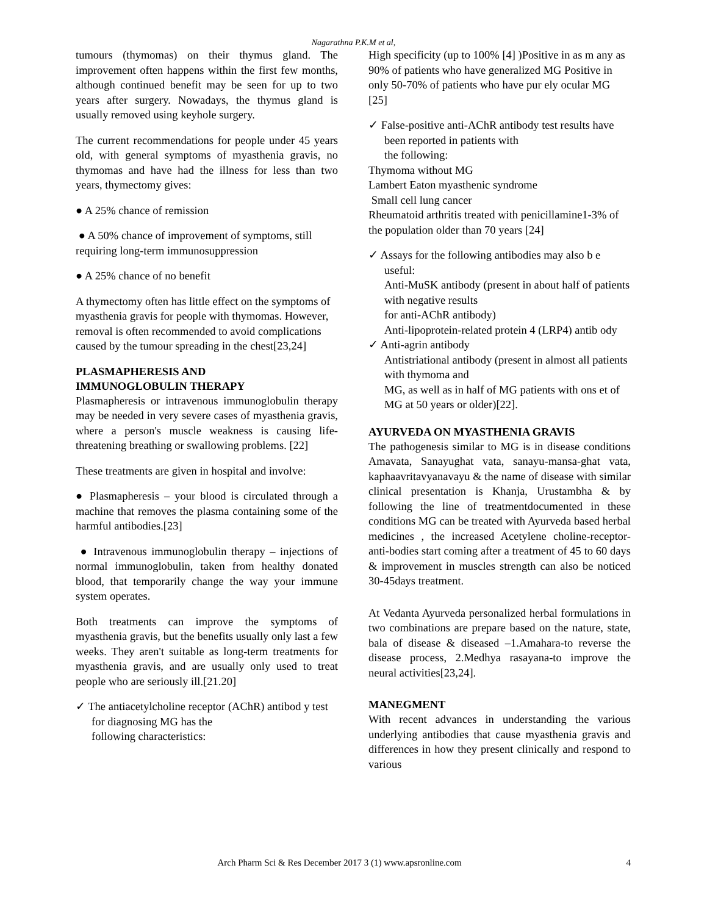Nagarathna P.K.M et al,
tumours (thymomas) on their thymus gland. The improvement often happens within the first few months, although continued benefit may be seen for up to two years after surgery. Nowadays, the thymus gland is usually removed using keyhole surgery.
The current recommendations for people under 45 years old, with general symptoms of myasthenia gravis, no thymomas and have had the illness for less than two years, thymectomy gives:
● A 25% chance of remission
● A 50% chance of improvement of symptoms, still requiring long-term immunosuppression
● A 25% chance of no benefit
A thymectomy often has little effect on the symptoms of myasthenia gravis for people with thymomas. However, removal is often recommended to avoid complications caused by the tumour spreading in the chest[23,24]
PLASMAPHERESIS AND
IMMUNOGLOBULIN THERAPY
Plasmapheresis or intravenous immunoglobulin therapy may be needed in very severe cases of myasthenia gravis, where a person's muscle weakness is causing life-threatening breathing or swallowing problems. [22]
These treatments are given in hospital and involve:
● Plasmapheresis – your blood is circulated through a machine that removes the plasma containing some of the harmful antibodies.[23]
● Intravenous immunoglobulin therapy – injections of normal immunoglobulin, taken from healthy donated blood, that temporarily change the way your immune system operates.
Both treatments can improve the symptoms of myasthenia gravis, but the benefits usually only last a few weeks. They aren't suitable as long-term treatments for myasthenia gravis, and are usually only used to treat people who are seriously ill.[21.20]
✓ The antiacetylcholine receptor (AChR) antibod y test for diagnosing MG has the
following characteristics:
High specificity (up to 100% [4] )Positive in as m any as 90% of patients who have generalized MG Positive in only 50-70% of patients who have pur ely ocular MG [25]
✓ False-positive anti-AChR antibody test results have been reported in patients with
the following:
Thymoma without MG
Lambert Eaton myasthenic syndrome
Small cell lung cancer
Rheumatoid arthritis treated with penicillamine1-3% of the population older than 70 years [24]
✓ Assays for the following antibodies may also b e useful:
Anti-MuSK antibody (present in about half of patients with negative results
for anti-AChR antibody)
Anti-lipoprotein-related protein 4 (LRP4) antib ody
✓ Anti-agrin antibody
Antistriational antibody (present in almost all patients with thymoma and
MG, as well as in half of MG patients with ons et of MG at 50 years or older)[22].
AYURVEDA ON MYASTHENIA GRAVIS
The pathogenesis similar to MG is in disease conditions Amavata, Sanayughat vata, sanayu-mansa-ghat vata, kaphaavritavyanavayu & the name of disease with similar clinical presentation is Khanja, Urustambha & by following the line of treatmentdocumented in these conditions MG can be treated with Ayurveda based herbal medicines , the increased Acetylene choline-receptor- anti-bodies start coming after a treatment of 45 to 60 days & improvement in muscles strength can also be noticed 30-45days treatment.
At Vedanta Ayurveda personalized herbal formulations in two combinations are prepare based on the nature, state, bala of disease & diseased –1.Amahara-to reverse the disease process, 2.Medhya rasayana-to improve the neural activities[23,24].
MANEGMENT
With recent advances in understanding the various underlying antibodies that cause myasthenia gravis and differences in how they present clinically and respond to various
4 Arch Pharm Sci & Res December 2017 3 (1) www.apsronline.com